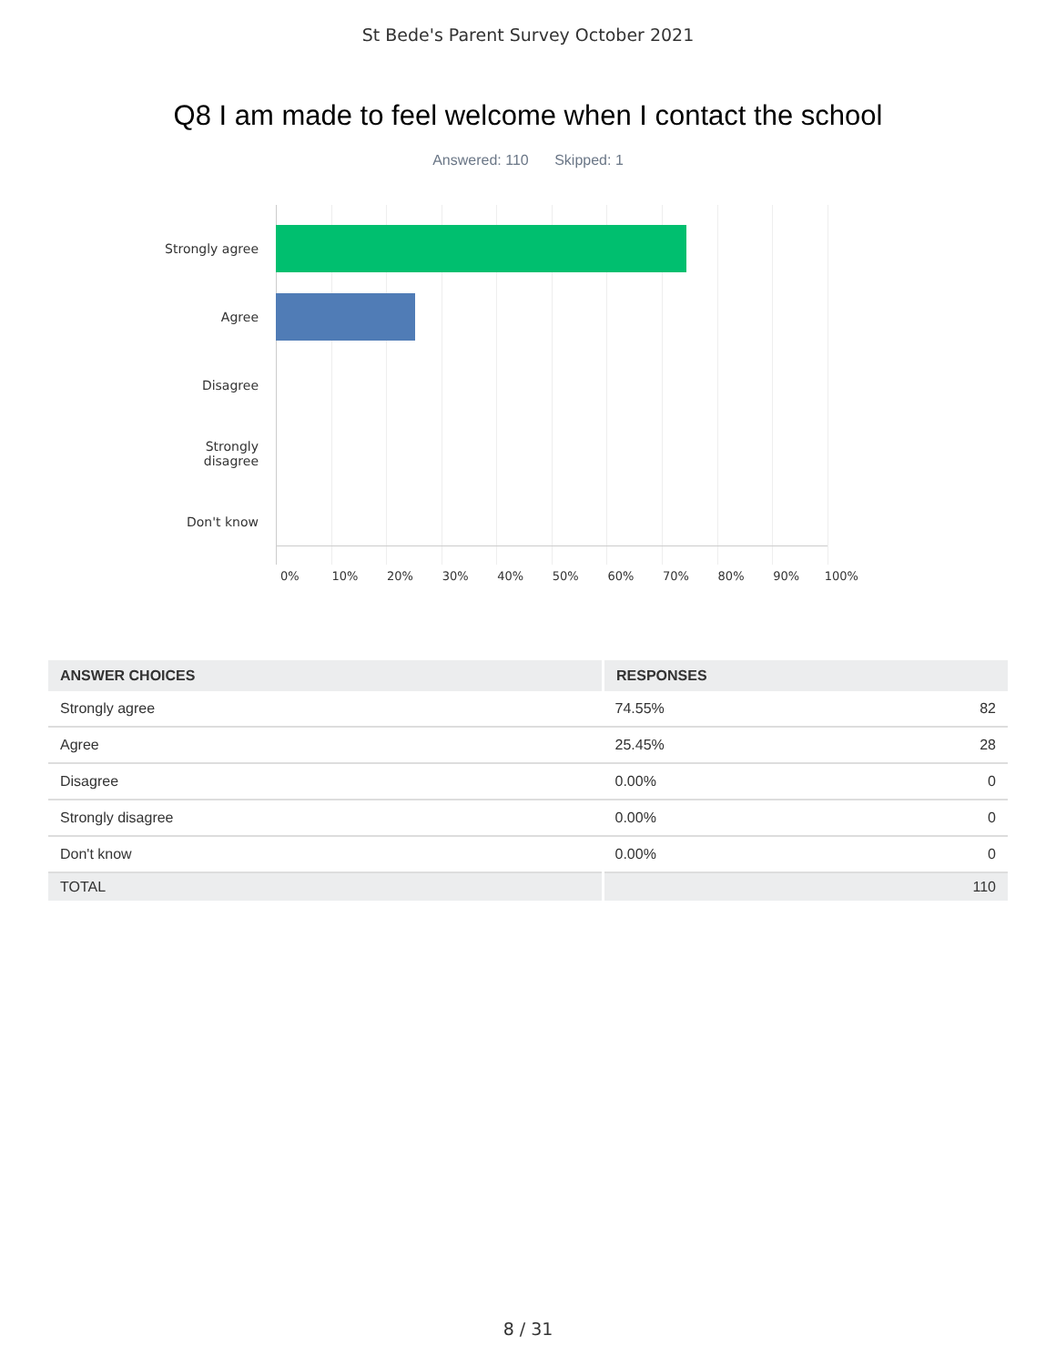St Bede's Parent Survey October 2021
Q8 I am made to feel welcome when I contact the school
Answered: 110 Skipped: 1
Strongly agree
Agree
Disagree
Strongly
disagree
Don't know
0% 10% 20% 30% 40% 50% 60% 70% 80% 90% 100%
| ANSWER CHOICES | RESPONSES | |
| --- | --- | --- |
| Strongly agree | 74.55% | 82 |
| Agree | 25.45% | 28 |
| Disagree | 0.00% | 0 |
| Strongly disagree | 0.00% | 0 |
| Don't know | 0.00% | 0 |
| TOTAL | | 110 |
8 / 31